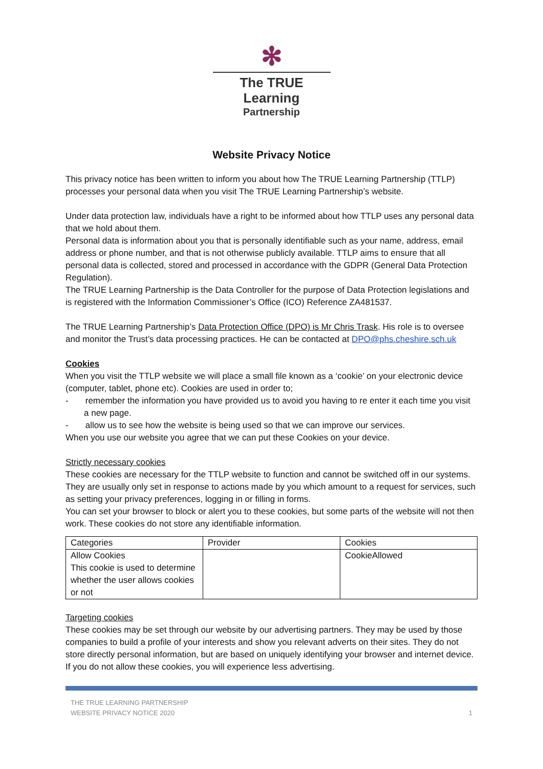✻
The TRUE Learning
Partnership
Website Privacy Notice
This privacy notice has been written to inform you about how The TRUE Learning Partnership (TTLP) processes your personal data when you visit The TRUE Learning Partnership’s website.
Under data protection law, individuals have a right to be informed about how TTLP uses any personal data that we hold about them.
Personal data is information about you that is personally identifiable such as your name, address, email address or phone number, and that is not otherwise publicly available. TTLP aims to ensure that all personal data is collected, stored and processed in accordance with the GDPR (General Data Protection Regulation).
The TRUE Learning Partnership is the Data Controller for the purpose of Data Protection legislations and is registered with the Information Commissioner’s Office (ICO) Reference ZA481537.
The TRUE Learning Partnership’s Data Protection Office (DPO) is Mr Chris Trask. His role is to oversee and monitor the Trust’s data processing practices. He can be contacted at DPO@phs.cheshire.sch.uk
Cookies
When you visit the TTLP website we will place a small file known as a ‘cookie’ on your electronic device (computer, tablet, phone etc). Cookies are used in order to;
- remember the information you have provided us to avoid you having to re enter it each time you visit a new page.
- allow us to see how the website is being used so that we can improve our services.
When you use our website you agree that we can put these Cookies on your device.
Strictly necessary cookies
These cookies are necessary for the TTLP website to function and cannot be switched off in our systems. They are usually only set in response to actions made by you which amount to a request for services, such as setting your privacy preferences, logging in or filling in forms.
You can set your browser to block or alert you to these cookies, but some parts of the website will not then work. These cookies do not store any identifiable information.
| Categories | Provider | Cookies |
| Allow Cookies This cookie is used to determine whether the user allows cookies or not | | CookieAllowed |
Targeting cookies
These cookies may be set through our website by our advertising partners. They may be used by those companies to build a profile of your interests and show you relevant adverts on their sites. They do not store directly personal information, but are based on uniquely identifying your browser and internet device. If you do not allow these cookies, you will experience less advertising.
THE TRUE LEARNING PARTNERSHIP
WEBSITE PRIVACY NOTICE 2020
1